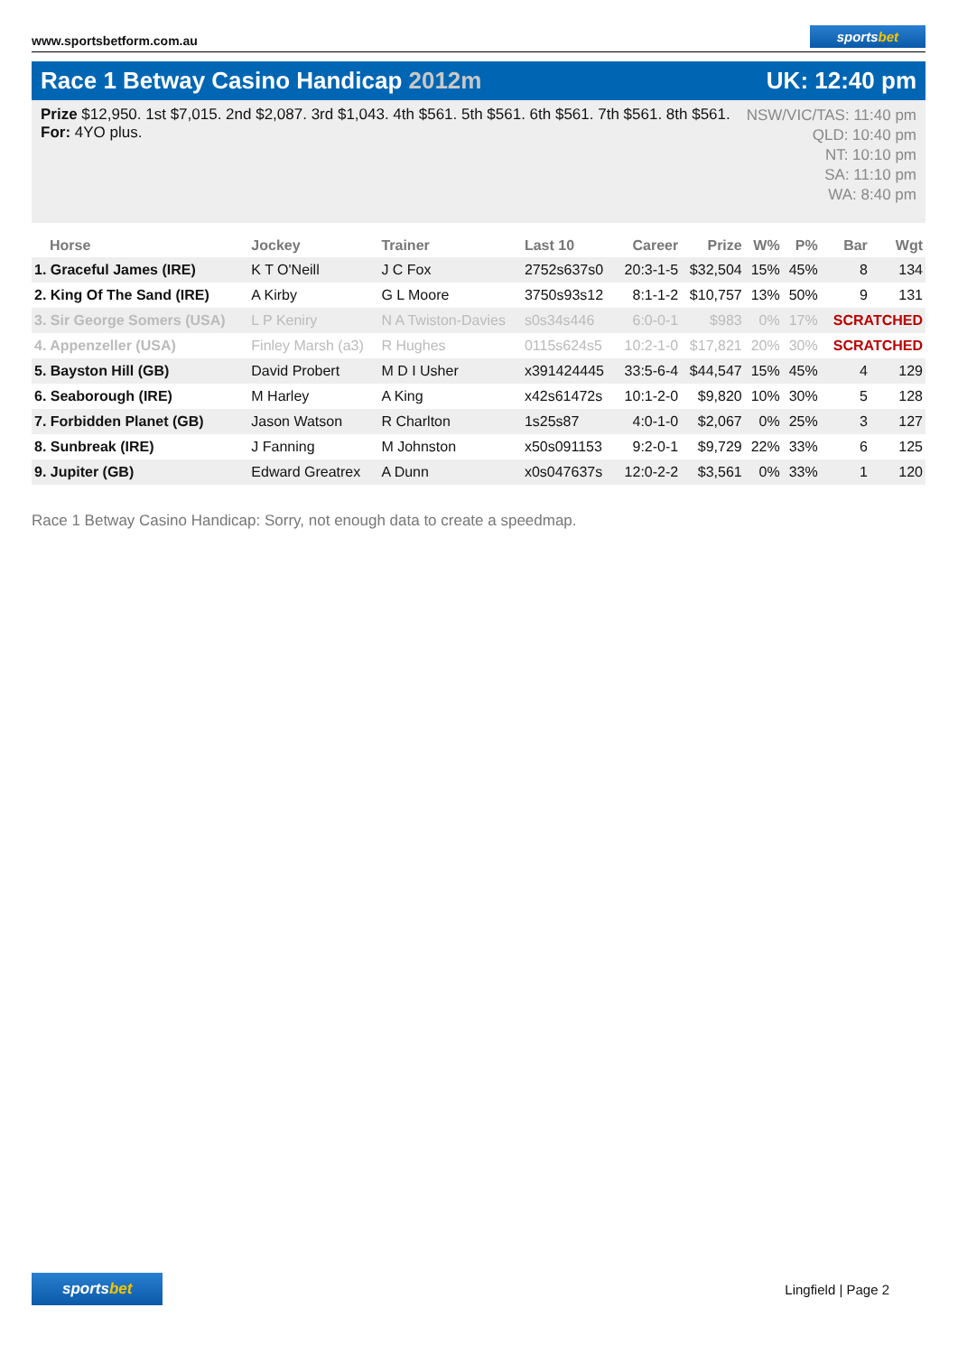www.sportsbetform.com.au
sportsbet
Race 1 Betway Casino Handicap 2012m
UK: 12:40 pm
Prize $12,950. 1st $7,015. 2nd $2,087. 3rd $1,043. 4th $561. 5th $561. 6th $561. 7th $561. 8th $561.
For: 4YO plus.
NSW/VIC/TAS: 11:40 pm
QLD: 10:40 pm
NT: 10:10 pm
SA: 11:10 pm
WA: 8:40 pm
| Horse | Jockey | Trainer | Last 10 | Career | Prize | W% | P% | Bar | Wgt |
| --- | --- | --- | --- | --- | --- | --- | --- | --- | --- |
| 1. Graceful James (IRE) | K T O'Neill | J C Fox | 2752s637s0 | 20:3-1-5 | $32,504 | 15% | 45% | 8 | 134 |
| 2. King Of The Sand (IRE) | A Kirby | G L Moore | 3750s93s12 | 8:1-1-2 | $10,757 | 13% | 50% | 9 | 131 |
| 3. Sir George Somers (USA) | L P Keniry | N A Twiston-Davies | s0s34s446 | 6:0-0-1 | $983 | 0% | 17% | SCRATCHED | |
| 4. Appenzeller (USA) | Finley Marsh (a3) | R Hughes | 0115s624s5 | 10:2-1-0 | $17,821 | 20% | 30% | SCRATCHED | |
| 5. Bayston Hill (GB) | David Probert | M D I Usher | x391424445 | 33:5-6-4 | $44,547 | 15% | 45% | 4 | 129 |
| 6. Seaborough (IRE) | M Harley | A King | x42s61472s | 10:1-2-0 | $9,820 | 10% | 30% | 5 | 128 |
| 7. Forbidden Planet (GB) | Jason Watson | R Charlton | 1s25s87 | 4:0-1-0 | $2,067 | 0% | 25% | 3 | 127 |
| 8. Sunbreak (IRE) | J Fanning | M Johnston | x50s091153 | 9:2-0-1 | $9,729 | 22% | 33% | 6 | 125 |
| 9. Jupiter (GB) | Edward Greatrex | A Dunn | x0s047637s | 12:0-2-2 | $3,561 | 0% | 33% | 1 | 120 |
Race 1 Betway Casino Handicap: Sorry, not enough data to create a speedmap.
sportsbet
Lingfield | Page 2